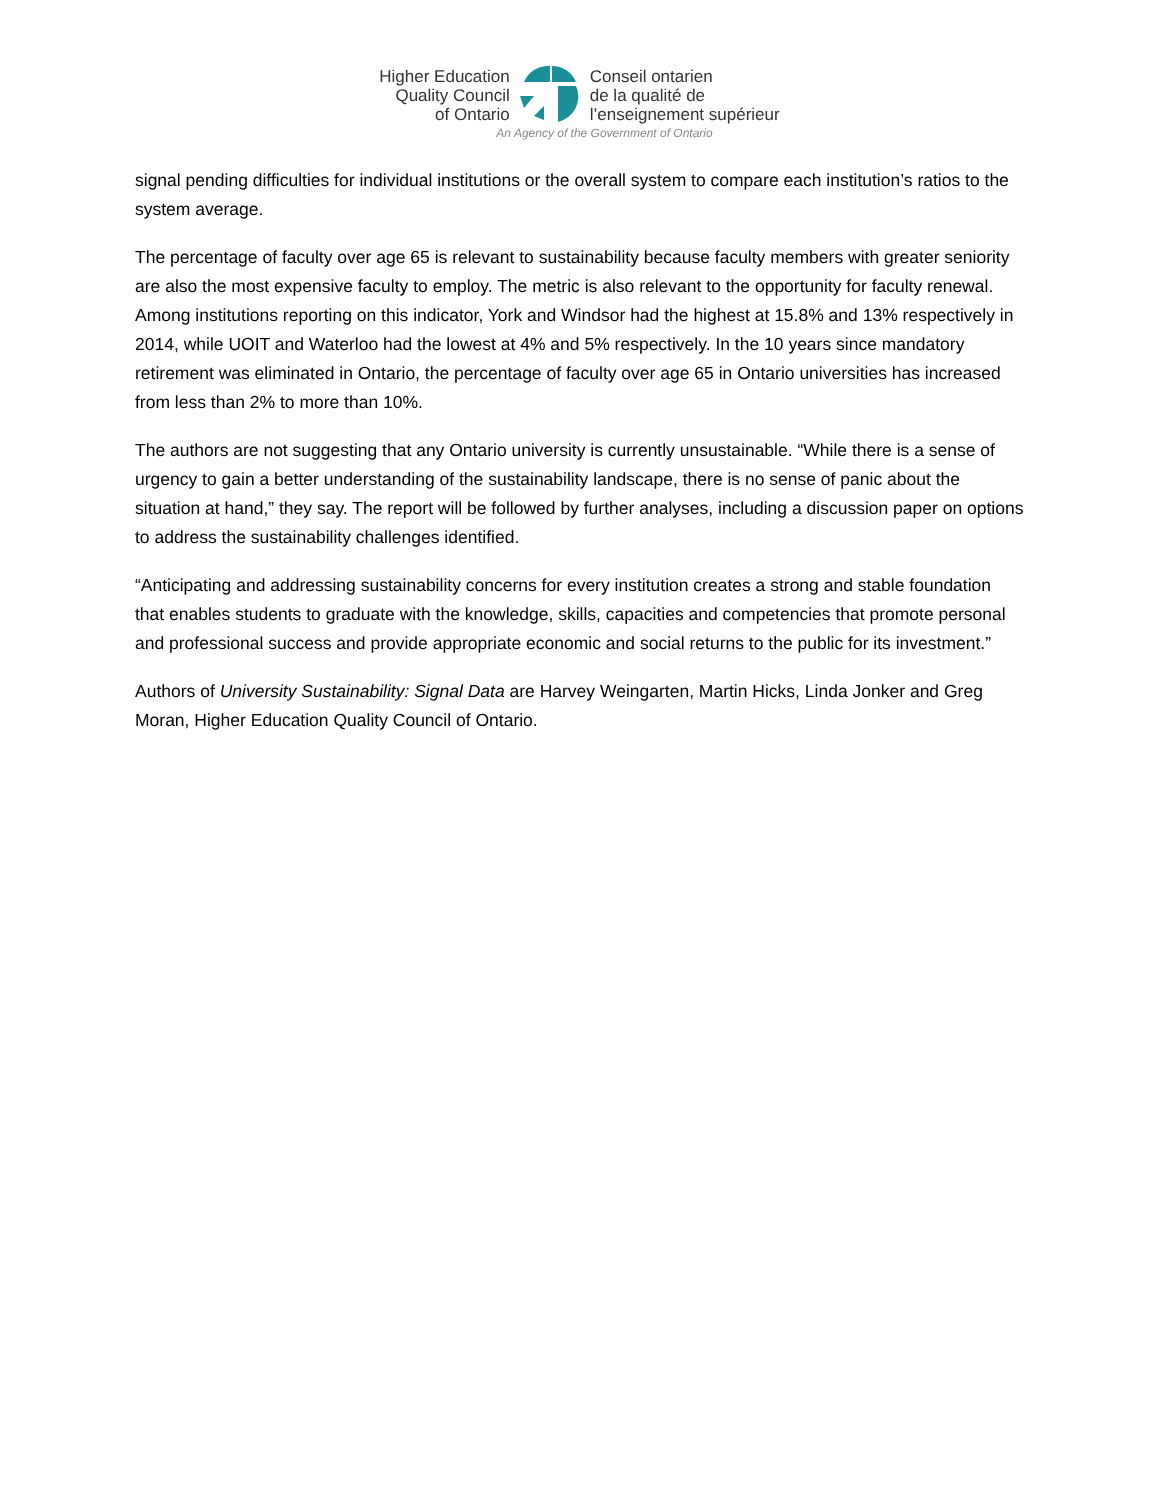Higher Education
Quality Council
of Ontario
Conseil ontarien
de la qualité de
l’enseignement supérieur
An Agency of the Government of Ontario
signal pending difficulties for individual institutions or the overall system to compare each institution’s ratios to the system average.
The percentage of faculty over age 65 is relevant to sustainability because faculty members with greater seniority are also the most expensive faculty to employ. The metric is also relevant to the opportunity for faculty renewal. Among institutions reporting on this indicator, York and Windsor had the highest at 15.8% and 13% respectively in 2014, while UOIT and Waterloo had the lowest at 4% and 5% respectively. In the 10 years since mandatory retirement was eliminated in Ontario, the percentage of faculty over age 65 in Ontario universities has increased from less than 2% to more than 10%.
The authors are not suggesting that any Ontario university is currently unsustainable. “While there is a sense of urgency to gain a better understanding of the sustainability landscape, there is no sense of panic about the situation at hand,” they say. The report will be followed by further analyses, including a discussion paper on options to address the sustainability challenges identified.
“Anticipating and addressing sustainability concerns for every institution creates a strong and stable foundation that enables students to graduate with the knowledge, skills, capacities and competencies that promote personal and professional success and provide appropriate economic and social returns to the public for its investment.”
Authors of University Sustainability: Signal Data are Harvey Weingarten, Martin Hicks, Linda Jonker and Greg Moran, Higher Education Quality Council of Ontario.